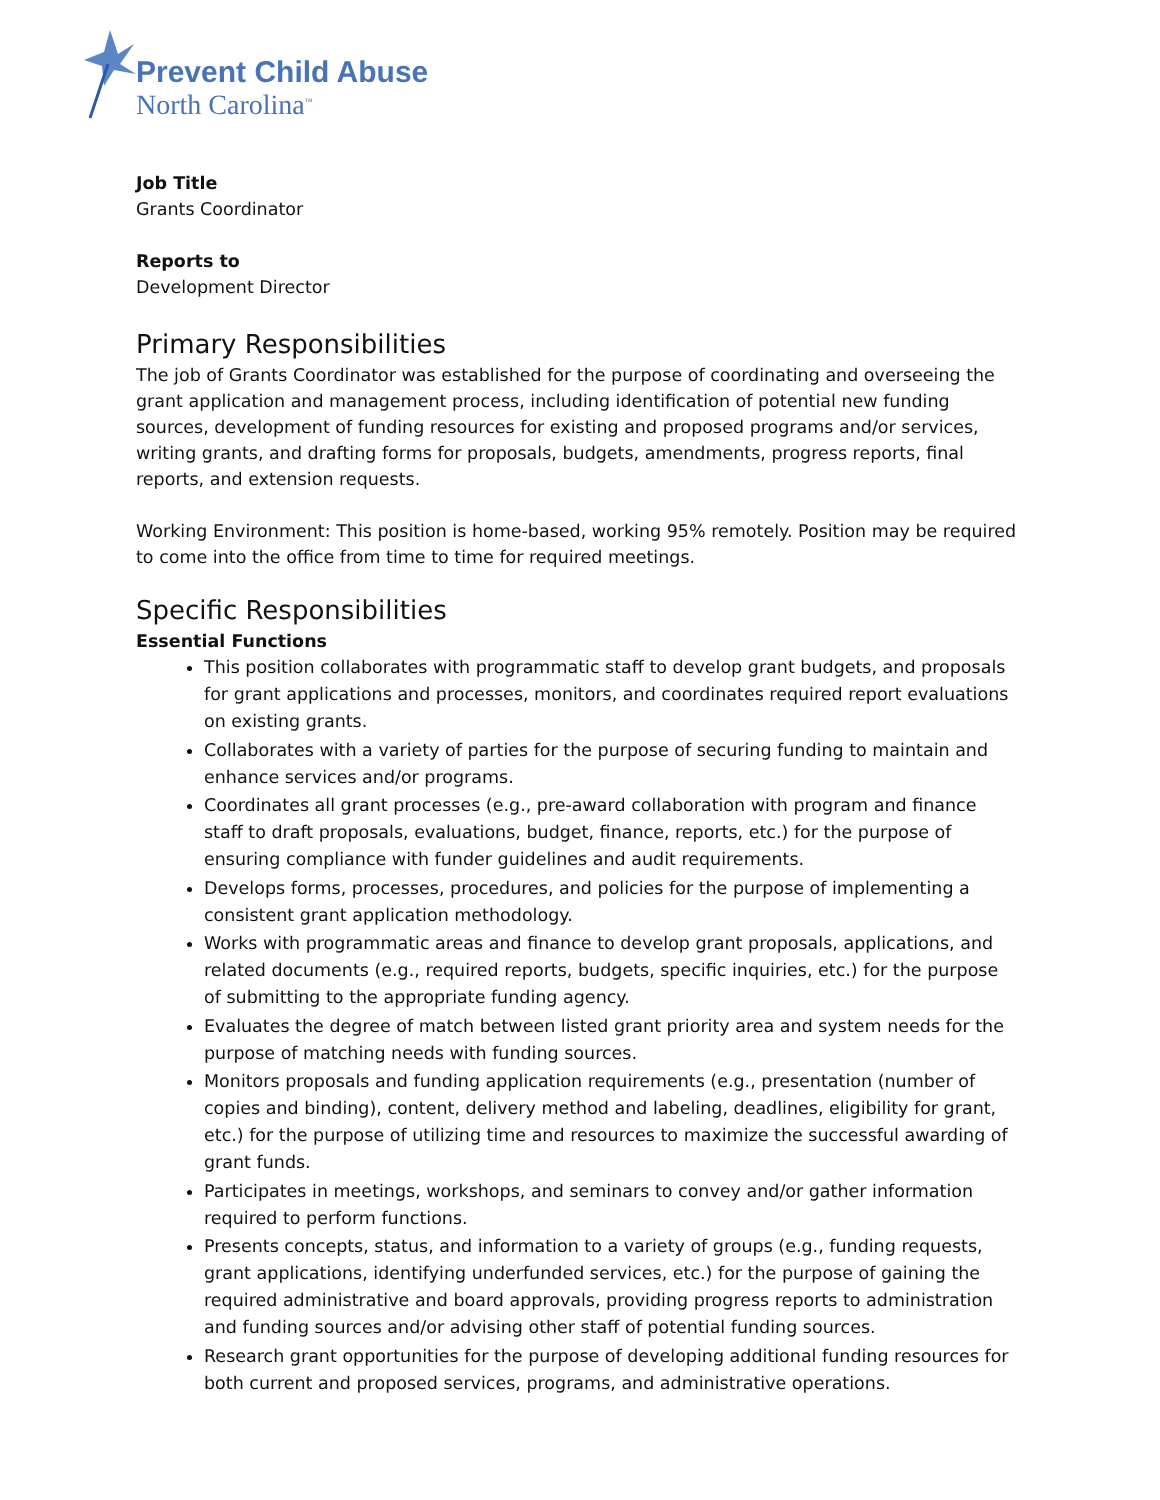Prevent Child Abuse
North Carolina<sup>™</sup>
Job Title
Grants Coordinator
Reports to
Development Director
Primary Responsibilities
The job of Grants Coordinator was established for the purpose of coordinating and overseeing the grant application and management process, including identification of potential new funding sources, development of funding resources for existing and proposed programs and/or services, writing grants, and drafting forms for proposals, budgets, amendments, progress reports, final reports, and extension requests.
Working Environment: This position is home-based, working 95% remotely. Position may be required to come into the office from time to time for required meetings.
Specific Responsibilities
Essential Functions
This position collaborates with programmatic staff to develop grant budgets, and proposals for grant applications and processes, monitors, and coordinates required report evaluations on existing grants.
Collaborates with a variety of parties for the purpose of securing funding to maintain and enhance services and/or programs.
Coordinates all grant processes (e.g., pre-award collaboration with program and finance staff to draft proposals, evaluations, budget, finance, reports, etc.) for the purpose of ensuring compliance with funder guidelines and audit requirements.
Develops forms, processes, procedures, and policies for the purpose of implementing a consistent grant application methodology.
Works with programmatic areas and finance to develop grant proposals, applications, and related documents (e.g., required reports, budgets, specific inquiries, etc.) for the purpose of submitting to the appropriate funding agency.
Evaluates the degree of match between listed grant priority area and system needs for the purpose of matching needs with funding sources.
Monitors proposals and funding application requirements (e.g., presentation (number of copies and binding), content, delivery method and labeling, deadlines, eligibility for grant, etc.) for the purpose of utilizing time and resources to maximize the successful awarding of grant funds.
Participates in meetings, workshops, and seminars to convey and/or gather information required to perform functions.
Presents concepts, status, and information to a variety of groups (e.g., funding requests, grant applications, identifying underfunded services, etc.) for the purpose of gaining the required administrative and board approvals, providing progress reports to administration and funding sources and/or advising other staff of potential funding sources.
Research grant opportunities for the purpose of developing additional funding resources for both current and proposed services, programs, and administrative operations.